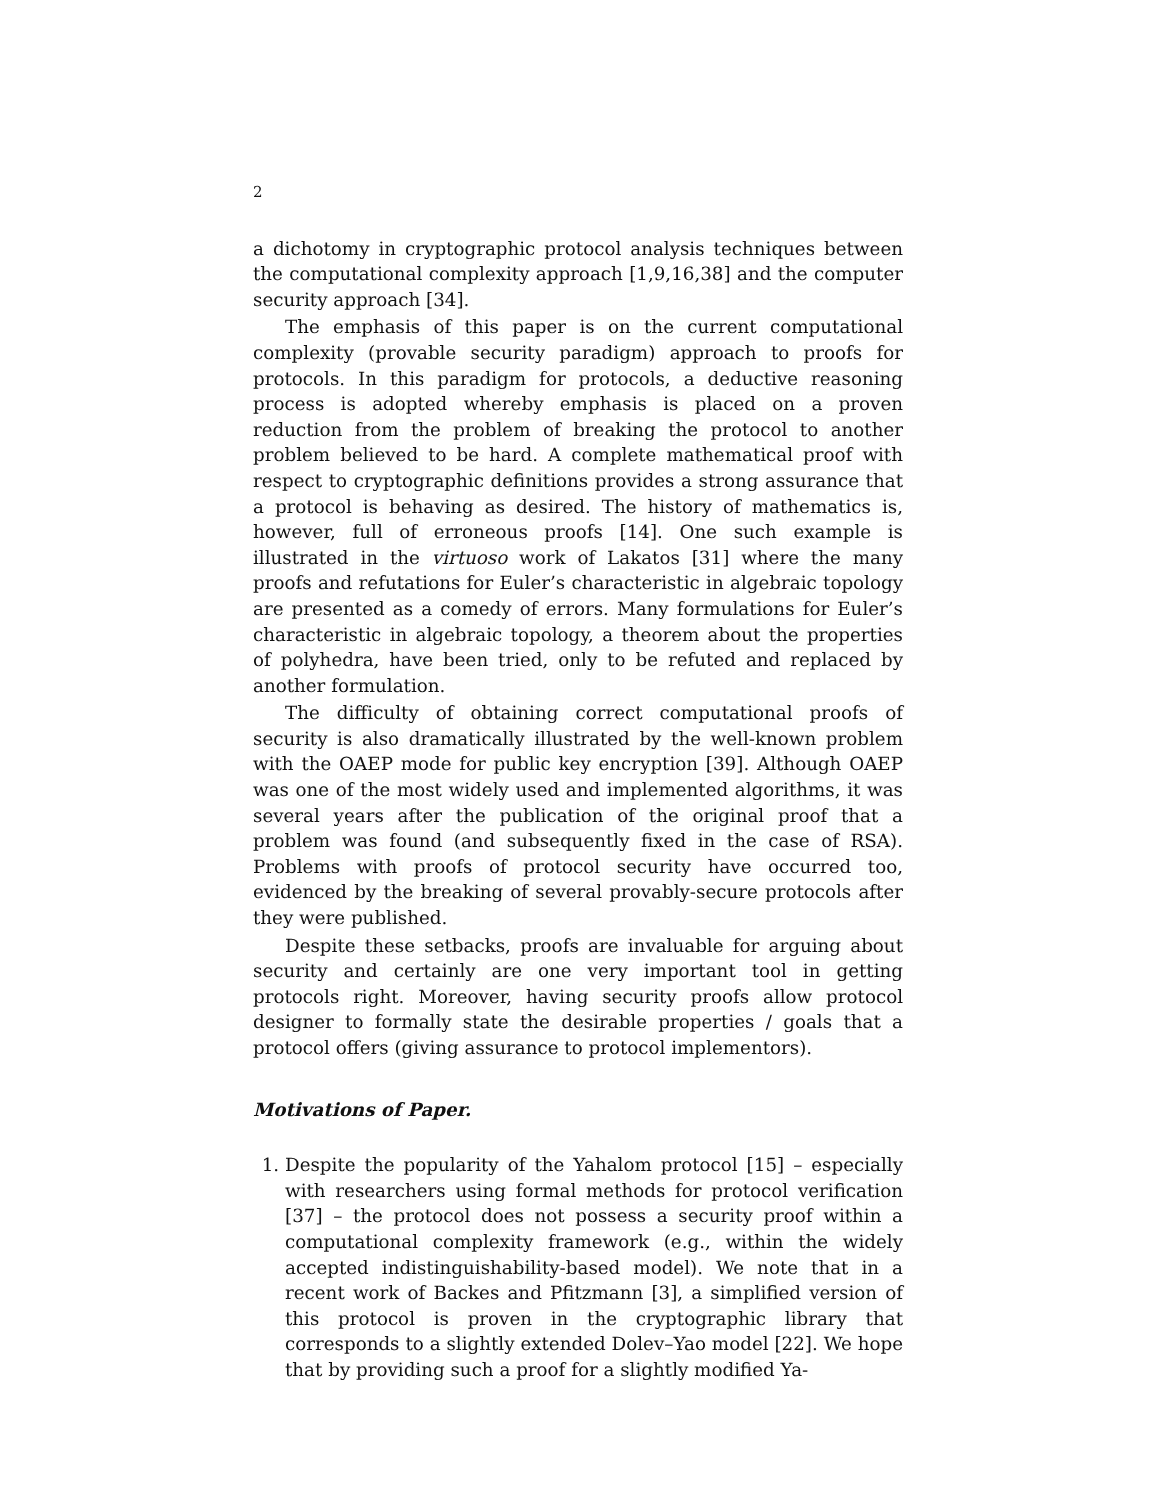2
a dichotomy in cryptographic protocol analysis techniques between the computational complexity approach [1,9,16,38] and the computer security approach [34].
The emphasis of this paper is on the current computational complexity (provable security paradigm) approach to proofs for protocols. In this paradigm for protocols, a deductive reasoning process is adopted whereby emphasis is placed on a proven reduction from the problem of breaking the protocol to another problem believed to be hard. A complete mathematical proof with respect to cryptographic definitions provides a strong assurance that a protocol is behaving as desired. The history of mathematics is, however, full of erroneous proofs [14]. One such example is illustrated in the virtuoso work of Lakatos [31] where the many proofs and refutations for Euler’s characteristic in algebraic topology are presented as a comedy of errors. Many formulations for Euler’s characteristic in algebraic topology, a theorem about the properties of polyhedra, have been tried, only to be refuted and replaced by another formulation.
The difficulty of obtaining correct computational proofs of security is also dramatically illustrated by the well-known problem with the OAEP mode for public key encryption [39]. Although OAEP was one of the most widely used and implemented algorithms, it was several years after the publication of the original proof that a problem was found (and subsequently fixed in the case of RSA). Problems with proofs of protocol security have occurred too, evidenced by the breaking of several provably-secure protocols after they were published.
Despite these setbacks, proofs are invaluable for arguing about security and certainly are one very important tool in getting protocols right. Moreover, having security proofs allow protocol designer to formally state the desirable properties / goals that a protocol offers (giving assurance to protocol implementors).
Motivations of Paper.
1. Despite the popularity of the Yahalom protocol [15] – especially with researchers using formal methods for protocol verification [37] – the protocol does not possess a security proof within a computational complexity framework (e.g., within the widely accepted indistinguishability-based model). We note that in a recent work of Backes and Pfitzmann [3], a simplified version of this protocol is proven in the cryptographic library that corresponds to a slightly extended Dolev–Yao model [22]. We hope that by providing such a proof for a slightly modified Ya-